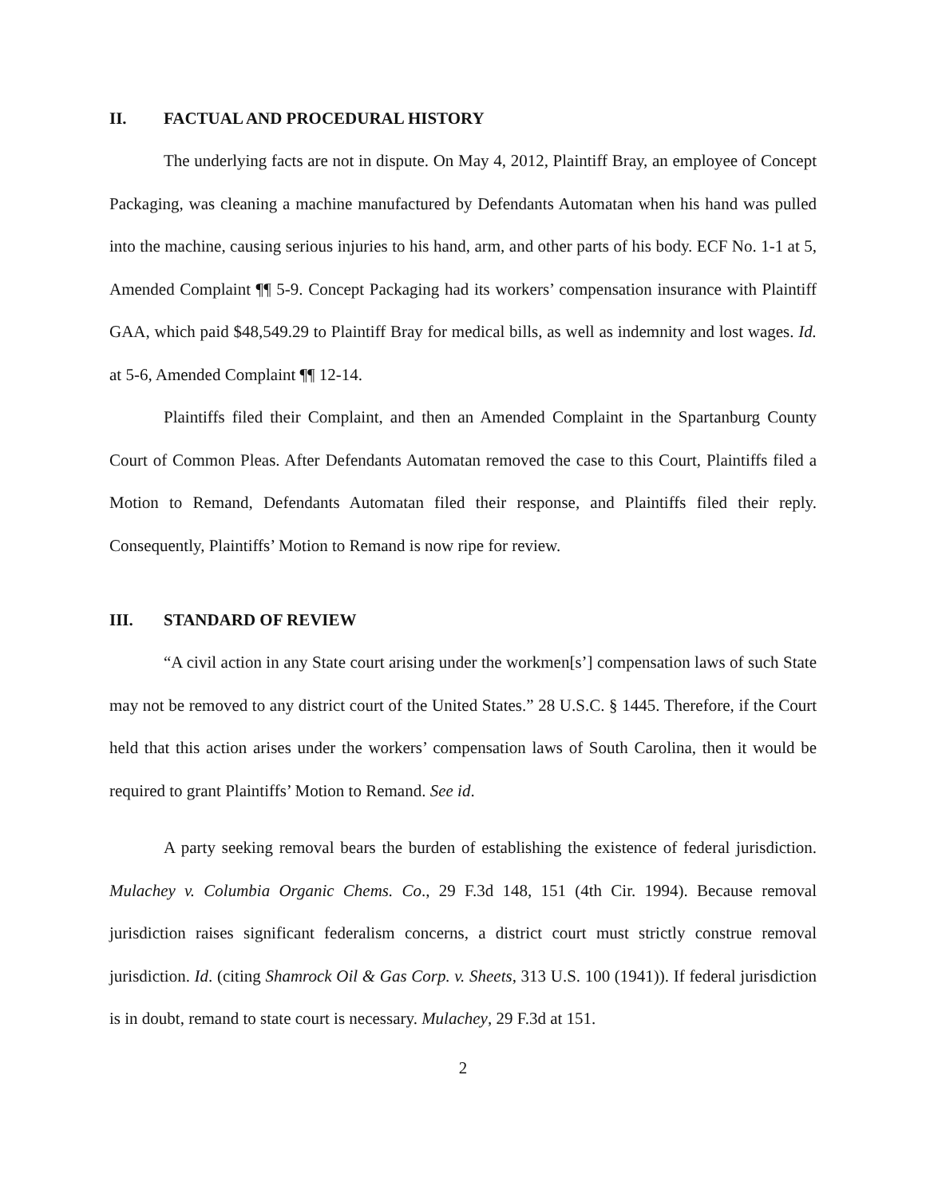II. FACTUAL AND PROCEDURAL HISTORY
The underlying facts are not in dispute. On May 4, 2012, Plaintiff Bray, an employee of Concept Packaging, was cleaning a machine manufactured by Defendants Automatan when his hand was pulled into the machine, causing serious injuries to his hand, arm, and other parts of his body. ECF No. 1-1 at 5, Amended Complaint ¶¶ 5-9. Concept Packaging had its workers’ compensation insurance with Plaintiff GAA, which paid $48,549.29 to Plaintiff Bray for medical bills, as well as indemnity and lost wages. Id. at 5-6, Amended Complaint ¶¶ 12-14.
Plaintiffs filed their Complaint, and then an Amended Complaint in the Spartanburg County Court of Common Pleas. After Defendants Automatan removed the case to this Court, Plaintiffs filed a Motion to Remand, Defendants Automatan filed their response, and Plaintiffs filed their reply. Consequently, Plaintiffs’ Motion to Remand is now ripe for review.
III. STANDARD OF REVIEW
“A civil action in any State court arising under the workmen[s’] compensation laws of such State may not be removed to any district court of the United States.” 28 U.S.C. § 1445. Therefore, if the Court held that this action arises under the workers’ compensation laws of South Carolina, then it would be required to grant Plaintiffs’ Motion to Remand. See id.
A party seeking removal bears the burden of establishing the existence of federal jurisdiction. Mulachey v. Columbia Organic Chems. Co., 29 F.3d 148, 151 (4th Cir. 1994). Because removal jurisdiction raises significant federalism concerns, a district court must strictly construe removal jurisdiction. Id. (citing Shamrock Oil & Gas Corp. v. Sheets, 313 U.S. 100 (1941)). If federal jurisdiction is in doubt, remand to state court is necessary. Mulachey, 29 F.3d at 151.
2